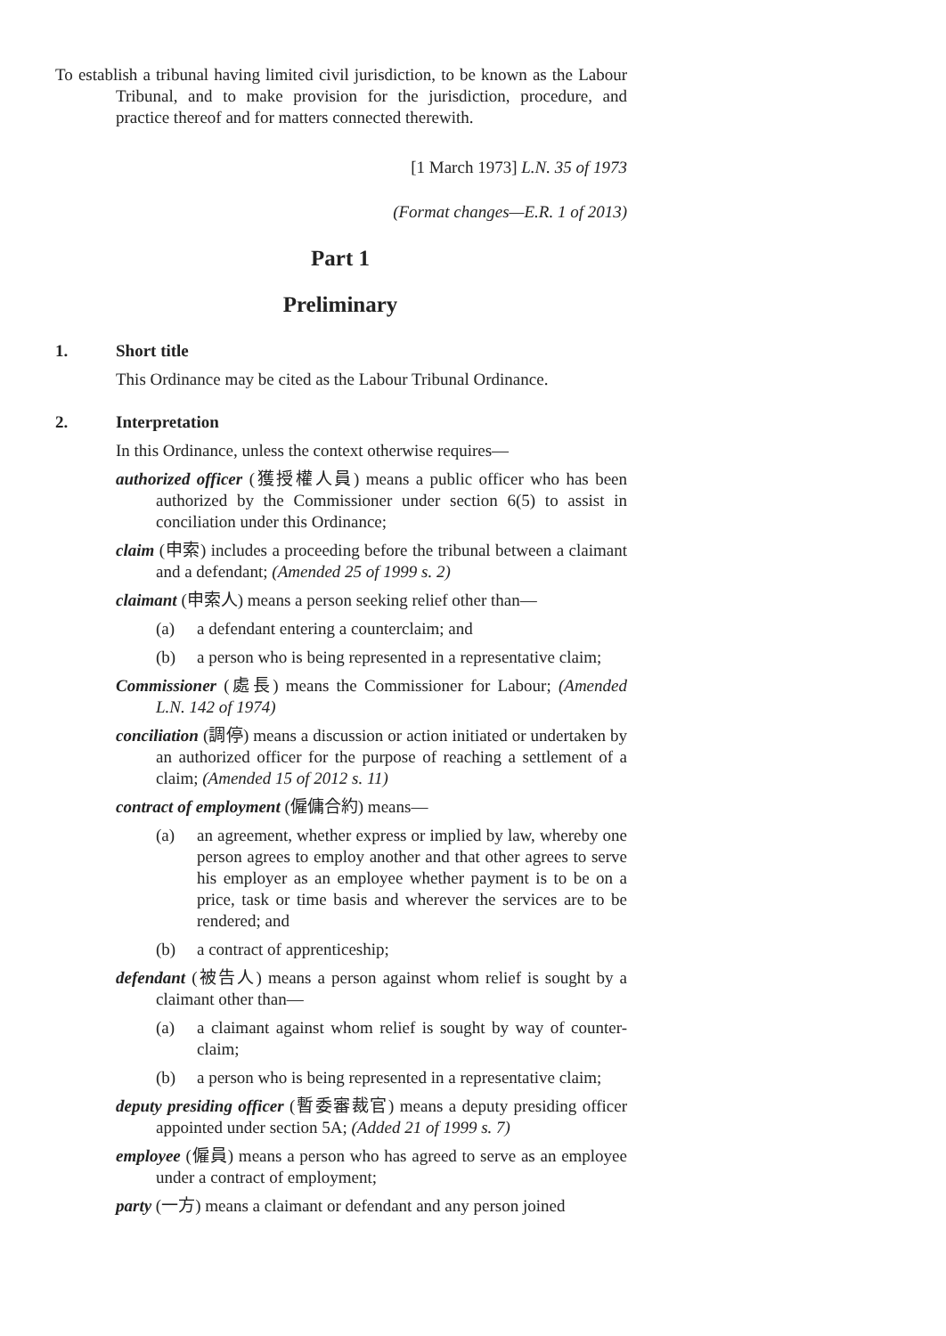To establish a tribunal having limited civil jurisdiction, to be known as the Labour Tribunal, and to make provision for the jurisdiction, procedure, and practice thereof and for matters connected therewith.
[1 March 1973] L.N. 35 of 1973
(Format changes—E.R. 1 of 2013)
Part 1
Preliminary
1. Short title
This Ordinance may be cited as the Labour Tribunal Ordinance.
2. Interpretation
In this Ordinance, unless the context otherwise requires—
authorized officer (獲授權人員) means a public officer who has been authorized by the Commissioner under section 6(5) to assist in conciliation under this Ordinance;
claim (申索) includes a proceeding before the tribunal between a claimant and a defendant; (Amended 25 of 1999 s. 2)
claimant (申索人) means a person seeking relief other than—
(a) a defendant entering a counterclaim; and
(b) a person who is being represented in a representative claim;
Commissioner (處長) means the Commissioner for Labour; (Amended L.N. 142 of 1974)
conciliation (調停) means a discussion or action initiated or undertaken by an authorized officer for the purpose of reaching a settlement of a claim; (Amended 15 of 2012 s. 11)
contract of employment (僱傭合約) means—
(a) an agreement, whether express or implied by law, whereby one person agrees to employ another and that other agrees to serve his employer as an employee whether payment is to be on a price, task or time basis and wherever the services are to be rendered; and
(b) a contract of apprenticeship;
defendant (被告人) means a person against whom relief is sought by a claimant other than—
(a) a claimant against whom relief is sought by way of counter-claim;
(b) a person who is being represented in a representative claim;
deputy presiding officer (暫委審裁官) means a deputy presiding officer appointed under section 5A; (Added 21 of 1999 s. 7)
employee (僱員) means a person who has agreed to serve as an employee under a contract of employment;
party (一方) means a claimant or defendant and any person joined